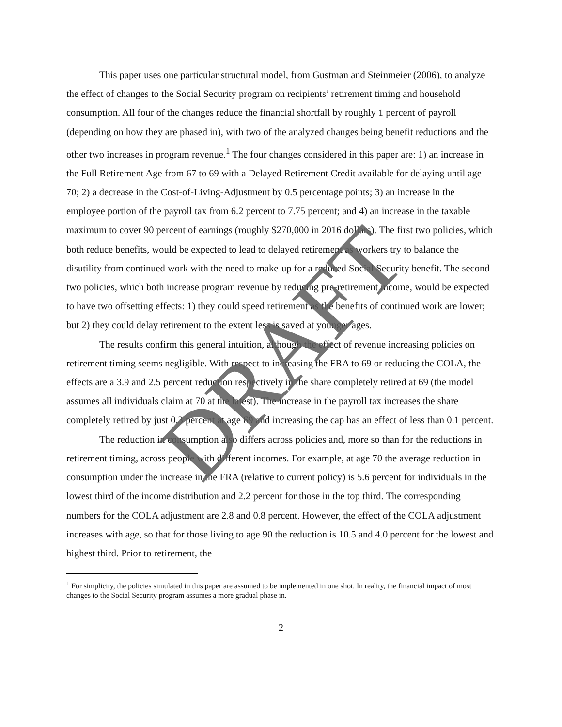This paper uses one particular structural model, from Gustman and Steinmeier (2006), to analyze the effect of changes to the Social Security program on recipients’ retirement timing and household consumption. All four of the changes reduce the financial shortfall by roughly 1 percent of payroll (depending on how they are phased in), with two of the analyzed changes being benefit reductions and the other two increases in program revenue.<sup>1</sup> The four changes considered in this paper are: 1) an increase in the Full Retirement Age from 67 to 69 with a Delayed Retirement Credit available for delaying until age 70; 2) a decrease in the Cost-of-Living-Adjustment by 0.5 percentage points; 3) an increase in the employee portion of the payroll tax from 6.2 percent to 7.75 percent; and 4) an increase in the taxable maximum to cover 90 percent of earnings (roughly $270,000 in 2016 dollars). The first two policies, which both reduce benefits, would be expected to lead to delayed retirement as workers try to balance the disutility from continued work with the need to make-up for a reduced Social Security benefit. The second two policies, which both increase program revenue by reducing pre-retirement income, would be expected to have two offsetting effects: 1) they could speed retirement as the benefits of continued work are lower; but 2) they could delay retirement to the extent less is saved at younger ages.
The results confirm this general intuition, although the effect of revenue increasing policies on retirement timing seems negligible. With respect to increasing the FRA to 69 or reducing the COLA, the effects are a 3.9 and 2.5 percent reduction respectively in the share completely retired at 69 (the model assumes all individuals claim at 70 at the latest). The increase in the payroll tax increases the share completely retired by just 0.3 percent at age 69 and increasing the cap has an effect of less than 0.1 percent.
The reduction in consumption also differs across policies and, more so than for the reductions in retirement timing, across people with different incomes. For example, at age 70 the average reduction in consumption under the increase in the FRA (relative to current policy) is 5.6 percent for individuals in the lowest third of the income distribution and 2.2 percent for those in the top third. The corresponding numbers for the COLA adjustment are 2.8 and 0.8 percent. However, the effect of the COLA adjustment increases with age, so that for those living to age 90 the reduction is 10.5 and 4.0 percent for the lowest and highest third. Prior to retirement, the
<sup>1</sup> For simplicity, the policies simulated in this paper are assumed to be implemented in one shot. In reality, the financial impact of most changes to the Social Security program assumes a more gradual phase in.
2
DRAFT